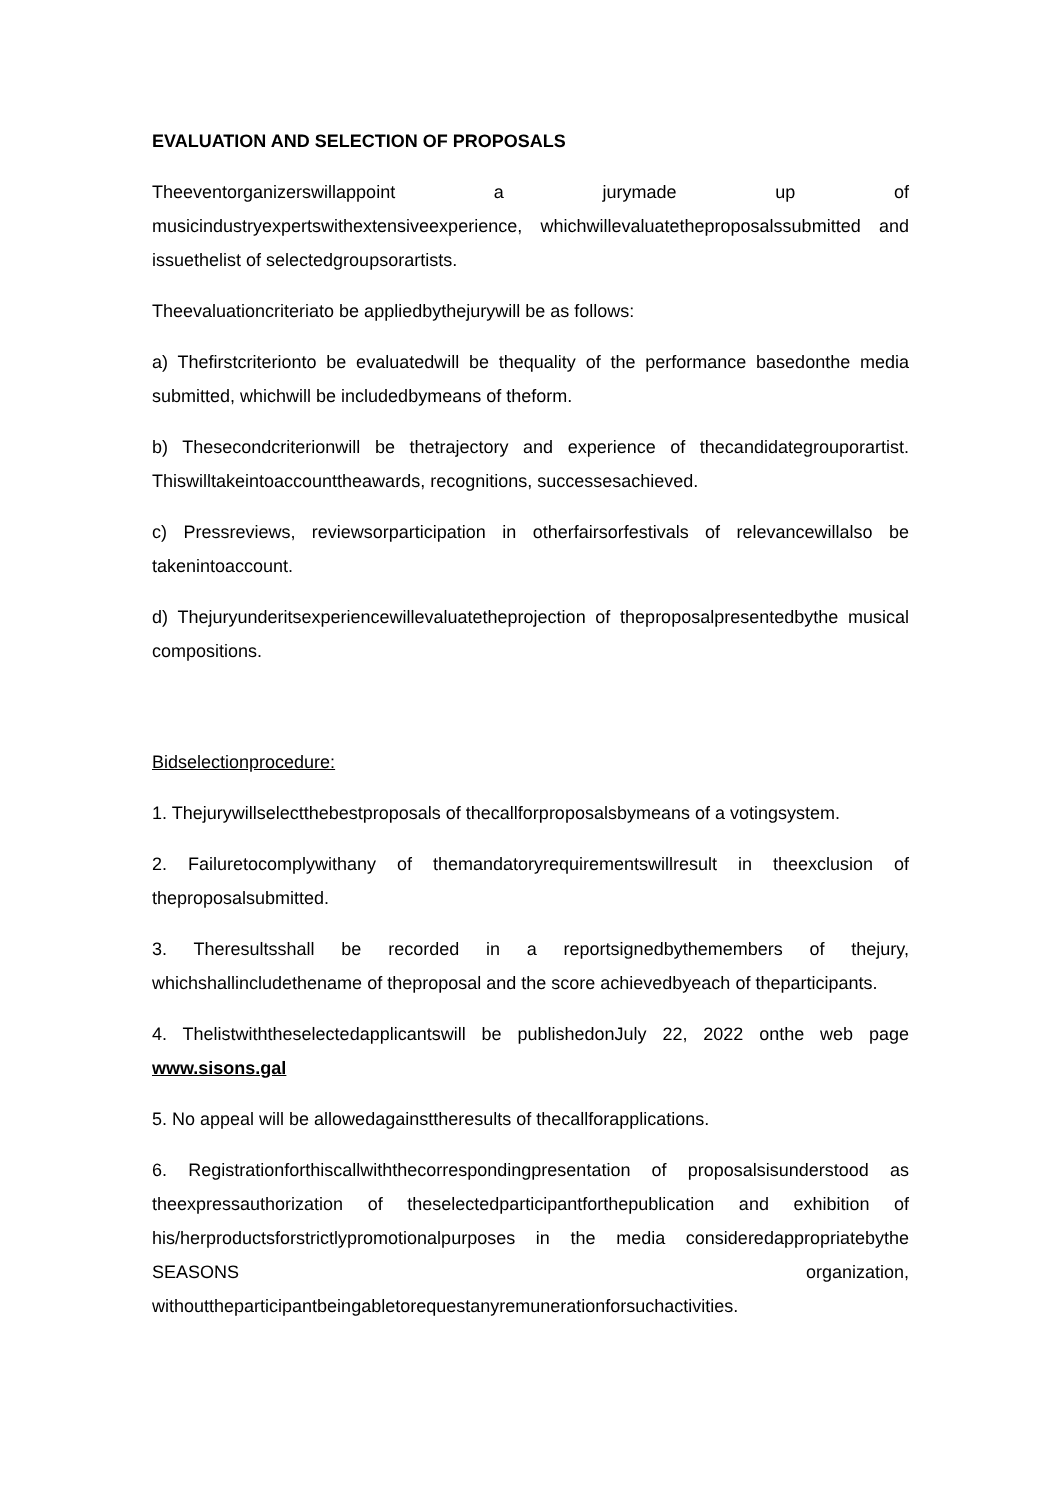EVALUATION AND SELECTION OF PROPOSALS
Theeventorganizerswillappoint a jurymade up of musicindustryexpertswithextensiveexperience, whichwillevaluatetheproposalssubmitted and issuethelist of selectedgroupsorartists.
Theevaluationcriteriato be appliedbythejurywill be as follows:
a) Thefirstcriteriontо be evaluatedwill be thequality of the performance basedonthe media submitted, whichwill be includedbymeans of theform.
b) Thesecondcriterionwill be thetrajectory and experience of thecandidategrouporartist. Thiswilltakeintoaccounttheawards, recognitions, successesachieved.
c) Pressreviews, reviewsorparticipation in otherfairsorfestivals of relevancewillalso be takenintoaccount.
d) Thejuryunderitsexperiencewillevaluatetheprojection of theproposalpresentedbythe musical compositions.
Bidselectionprocedure:
1. Thejurywillselectthebestproposals of thecallforproposalsbymeans of a votingsystem.
2. Failuretocomplywithany of themandatoryrequirementswillresult in theexclusion of theproposalsubmitted.
3. Theresultsshall be recorded in a reportsignedbythemembers of thejury, whichshallincludethename of theproposal and the score achievedbyeach of theparticipants.
4. Thelistwiththeselectedapplicantswill be publishedonJuly 22, 2022 onthe web page www.sisons.gal
5. No appeal will be allowedagainsttheresults of thecallforapplications.
6. Registrationforthiscallwiththecorrespondingpresentation of proposalsisunderstood as theexpressauthorization of theselectedparticipantforthepublication and exhibition of his/herproductsforstrictlypromotionalpurposes in the media consideredappropriatebythe SEASONS organization, withouttheparticipantbeingabletorequestanyremunerationforsuchactivities.